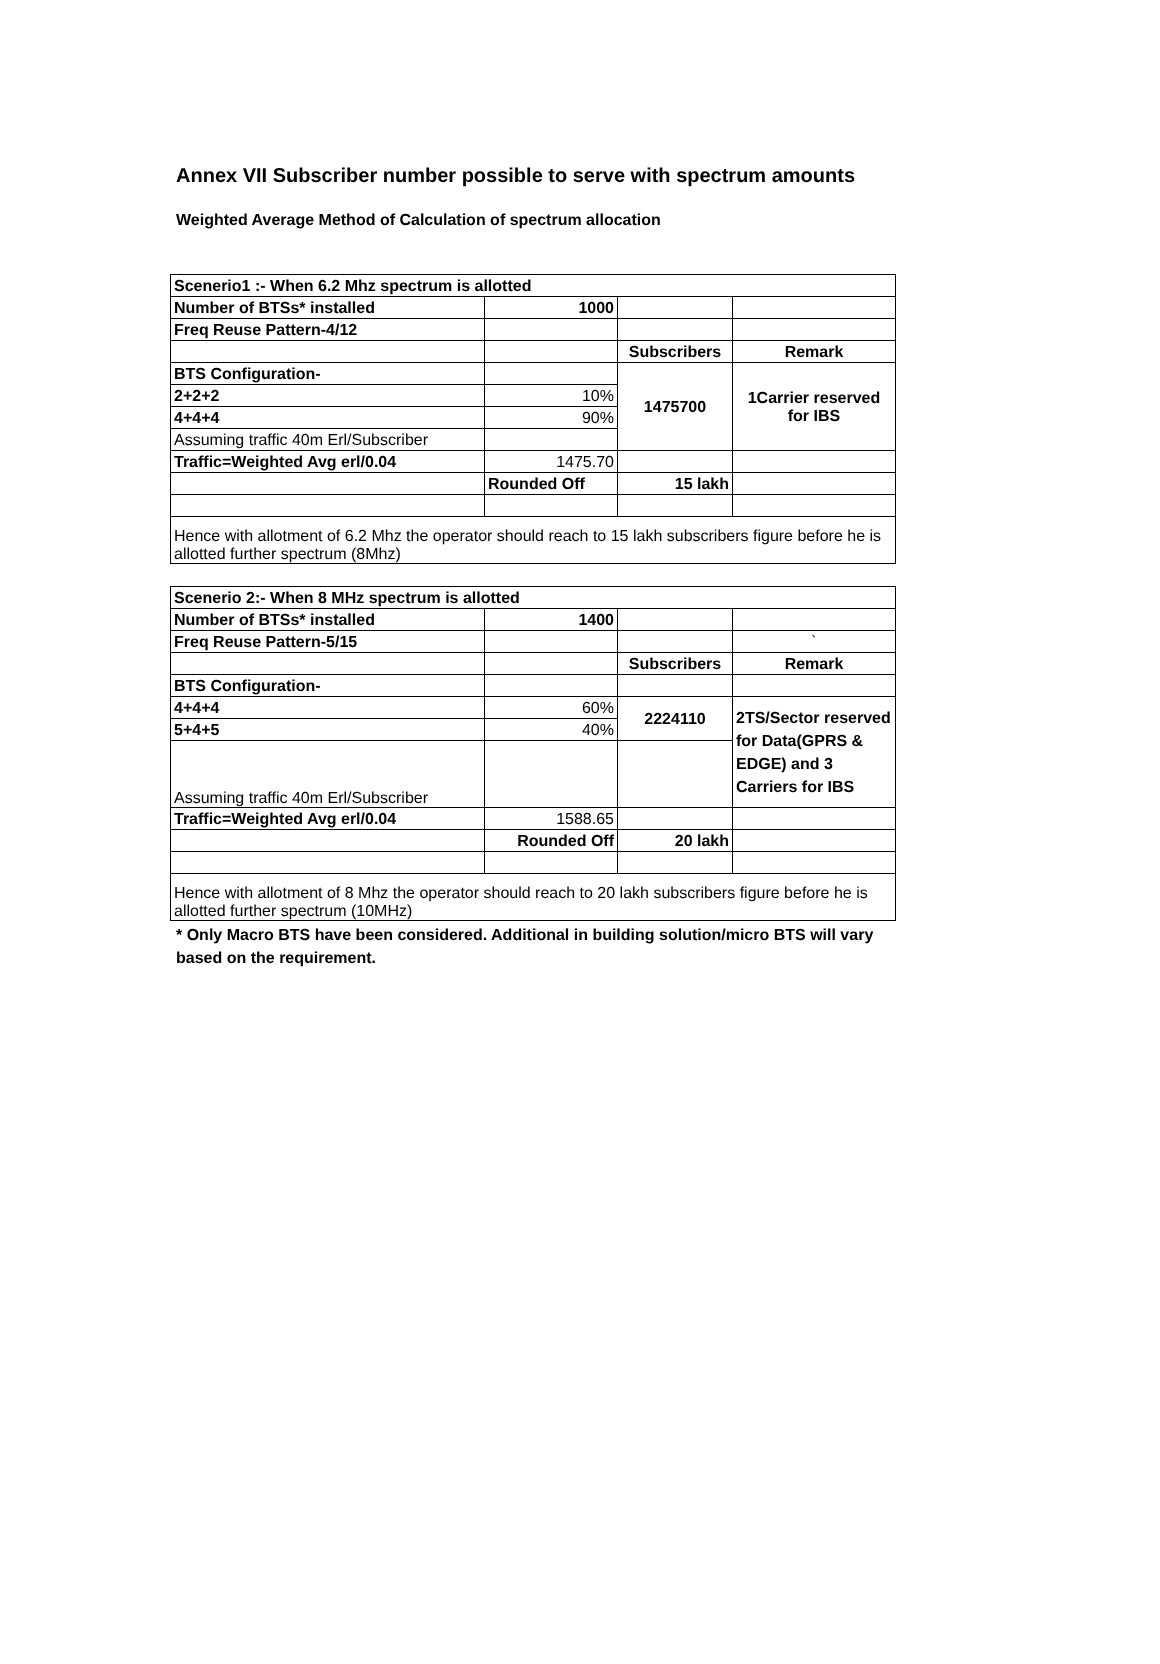Annex VII Subscriber number possible to serve with spectrum amounts
Weighted Average Method of Calculation of spectrum allocation
| Scenerio1 :- When 6.2 Mhz spectrum is allotted | | | |
| Number of BTSs* installed | 1000 | | |
| Freq Reuse Pattern-4/12 | | | |
| | | Subscribers | Remark |
| BTS Configuration- | | 1475700 | 1Carrier reserved for IBS |
| 2+2+2 | 10% | | |
| 4+4+4 | 90% | | |
| Assuming traffic 40m Erl/Subscriber | | | |
| Traffic=Weighted Avg erl/0.04 | 1475.70 | | |
| | Rounded Off | 15 lakh | |
| Hence with allotment of 6.2 Mhz the operator should reach to 15 lakh subscribers figure before he is allotted further spectrum (8Mhz) | | | |
| Scenerio 2:- When 8 MHz spectrum is allotted | | | |
| Number of BTSs* installed | 1400 | | |
| Freq Reuse Pattern-5/15 | | | ` |
| | | Subscribers | Remark |
| BTS Configuration- | | | |
| 4+4+4 | 60% | 2224110 | 2TS/Sector reserved for Data(GPRS & EDGE) and 3 Carriers for IBS |
| 5+4+5 | 40% | | |
| Assuming traffic 40m Erl/Subscriber | | | |
| Traffic=Weighted Avg erl/0.04 | 1588.65 | | |
| | Rounded Off | 20 lakh | |
| Hence with allotment of 8 Mhz the operator should reach to 20 lakh subscribers figure before he is allotted further spectrum (10MHz) | | | |
* Only Macro BTS have been considered. Additional in building solution/micro BTS will vary based on the requirement.